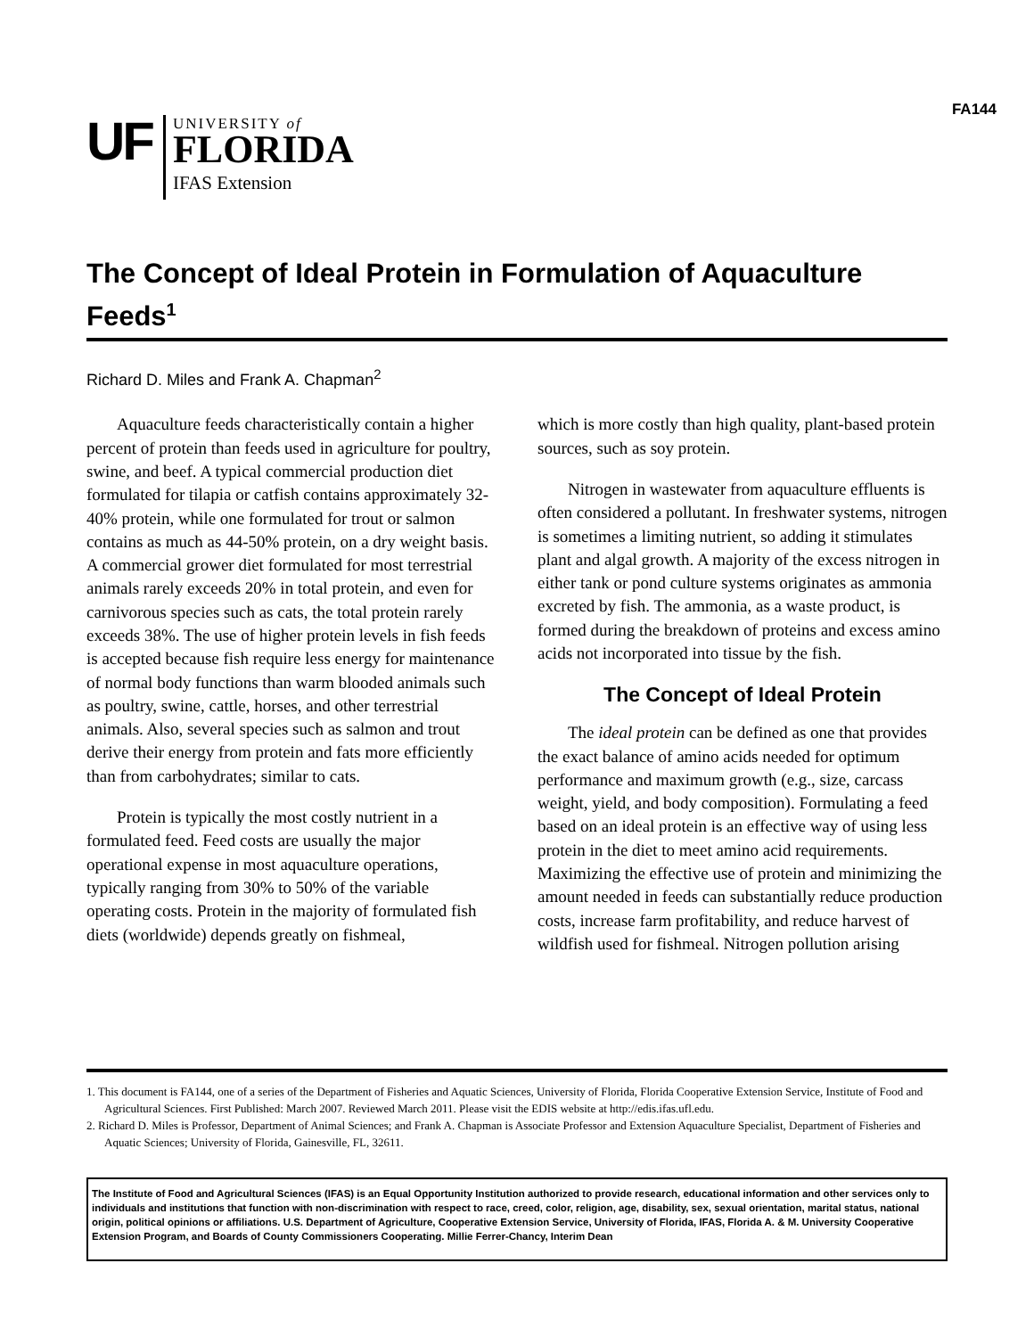FA144
UF
UNIVERSITY of
FLORIDA
IFAS Extension
The Concept of Ideal Protein in Formulation of Aquaculture Feeds<sup>1</sup>
Richard D. Miles and Frank A. Chapman<sup>2</sup>
Aquaculture feeds characteristically contain a higher percent of protein than feeds used in agriculture for poultry, swine, and beef. A typical commercial production diet formulated for tilapia or catfish contains approximately 32-40% protein, while one formulated for trout or salmon contains as much as 44-50% protein, on a dry weight basis. A commercial grower diet formulated for most terrestrial animals rarely exceeds 20% in total protein, and even for carnivorous species such as cats, the total protein rarely exceeds 38%. The use of higher protein levels in fish feeds is accepted because fish require less energy for maintenance of normal body functions than warm blooded animals such as poultry, swine, cattle, horses, and other terrestrial animals. Also, several species such as salmon and trout derive their energy from protein and fats more efficiently than from carbohydrates; similar to cats.
Protein is typically the most costly nutrient in a formulated feed. Feed costs are usually the major operational expense in most aquaculture operations, typically ranging from 30% to 50% of the variable operating costs. Protein in the majority of formulated fish diets (worldwide) depends greatly on fishmeal,
which is more costly than high quality, plant-based protein sources, such as soy protein.
Nitrogen in wastewater from aquaculture effluents is often considered a pollutant. In freshwater systems, nitrogen is sometimes a limiting nutrient, so adding it stimulates plant and algal growth. A majority of the excess nitrogen in either tank or pond culture systems originates as ammonia excreted by fish. The ammonia, as a waste product, is formed during the breakdown of proteins and excess amino acids not incorporated into tissue by the fish.
The Concept of Ideal Protein
The ideal protein can be defined as one that provides the exact balance of amino acids needed for optimum performance and maximum growth (e.g., size, carcass weight, yield, and body composition). Formulating a feed based on an ideal protein is an effective way of using less protein in the diet to meet amino acid requirements. Maximizing the effective use of protein and minimizing the amount needed in feeds can substantially reduce production costs, increase farm profitability, and reduce harvest of wildfish used for fishmeal. Nitrogen pollution arising
1. This document is FA144, one of a series of the Department of Fisheries and Aquatic Sciences, University of Florida, Florida Cooperative Extension Service, Institute of Food and Agricultural Sciences. First Published: March 2007. Reviewed March 2011. Please visit the EDIS website at http://edis.ifas.ufl.edu.
2. Richard D. Miles is Professor, Department of Animal Sciences; and Frank A. Chapman is Associate Professor and Extension Aquaculture Specialist, Department of Fisheries and Aquatic Sciences; University of Florida, Gainesville, FL, 32611.
The Institute of Food and Agricultural Sciences (IFAS) is an Equal Opportunity Institution authorized to provide research, educational information and other services only to individuals and institutions that function with non-discrimination with respect to race, creed, color, religion, age, disability, sex, sexual orientation, marital status, national origin, political opinions or affiliations. U.S. Department of Agriculture, Cooperative Extension Service, University of Florida, IFAS, Florida A. & M. University Cooperative Extension Program, and Boards of County Commissioners Cooperating. Millie Ferrer-Chancy, Interim Dean